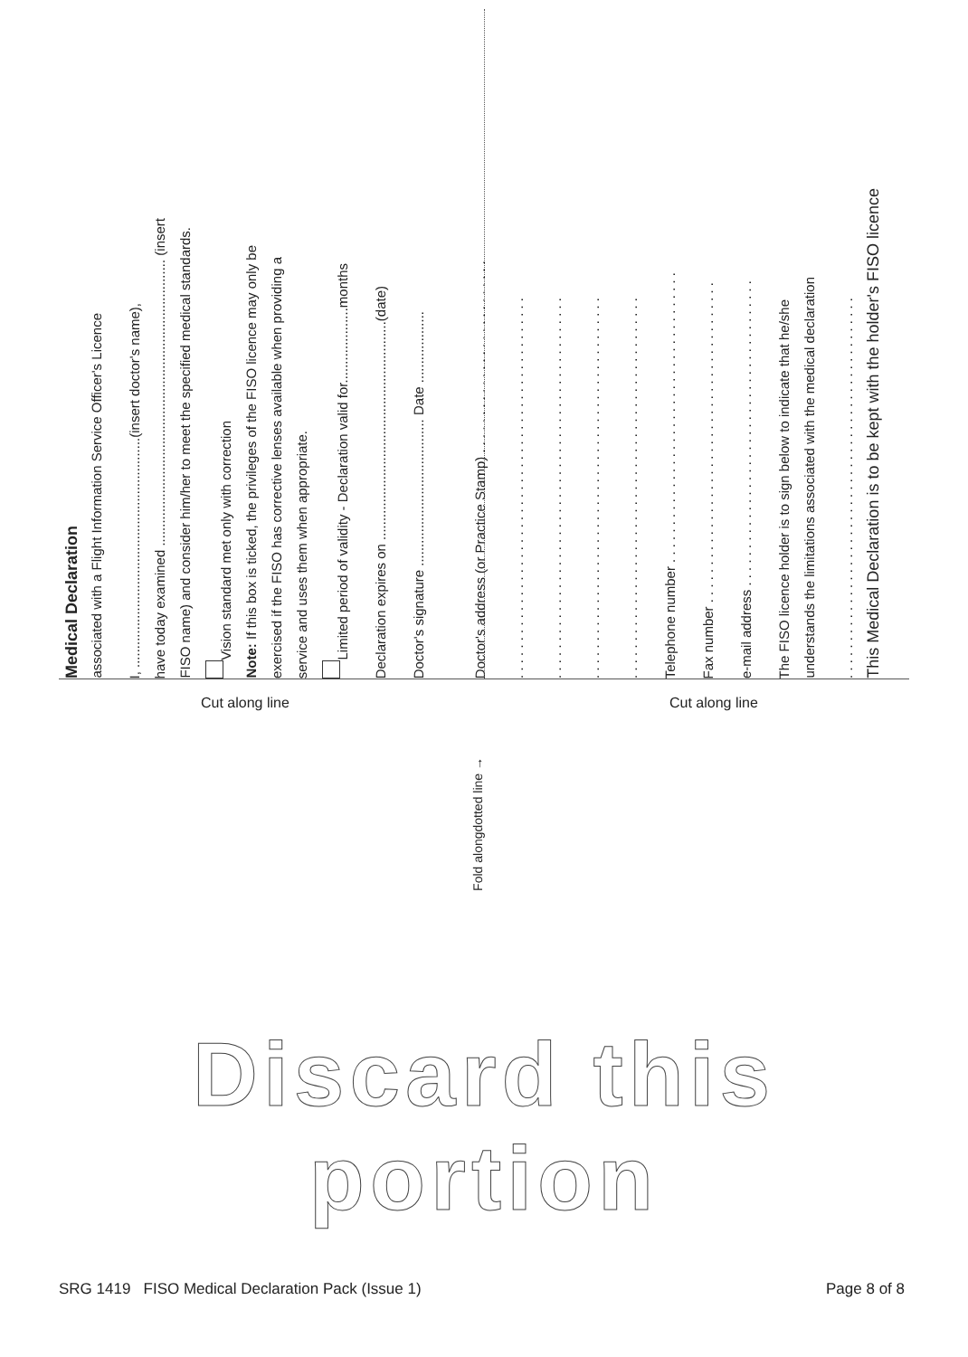Medical Declaration
associated with a Flight Information Service Officer's Licence
I, .............................................................(insert doctor's name),
have today examined ............................................................................ (insert
FISO name) and consider him/her to meet the specified medical standards.
Vision standard met only with correction
Note: If this box is ticked, the privileges of the FISO licence may only be
exercised if the FISO has corrective lenses available when providing a
service and uses them when appropriate.
Limited period of validity - Declaration valid for....................months
Declaration expires on ..........................................................(date)
Doctor's signature ....................................... Date ...................
Doctor's address (or Practice Stamp) . . . . . . . . . . . . . . . . . . . . . . . . . .
. . . . . . . . . . . . . . . . . . . . . . . . . . . . . . . . . . . . . . . . . . . . . . . . . . .
. . . . . . . . . . . . . . . . . . . . . . . . . . . . . . . . . . . . . . . . . . . . . . . . . . .
. . . . . . . . . . . . . . . . . . . . . . . . . . . . . . . . . . . . . . . . . . . . . . . . . . .
. . . . . . . . . . . . . . . . . . . . . . . . . . . . . . . . . . . . . . . . . . . . . . . . . . .
Telephone number . . . . . . . . . . . . . . . . . . . . . . . . . . . . . . . . . . . . . . .
Fax number . . . . . . . . . . . . . . . . . . . . . . . . . . . . . . . . . . . . . . . . . . .
e-mail address . . . . . . . . . . . . . . . . . . . . . . . . . . . . . . . . . . . . . . . . .
The FISO licence holder is to sign below to indicate that he/she
understands the limitations associated with the medical declaration
. . . . . . . . . . . . . . . . . . . . . . . . . . . . . . . . . . . . . . . . . . . . . . . . . . .
This Medical Declaration is to be kept with the holder's FISO licence
Cut along line Fold alongdotted line → Cut along line
Discard this portion
SRG 1419 FISO Medical Declaration Pack (Issue 1) Page 8 of 8